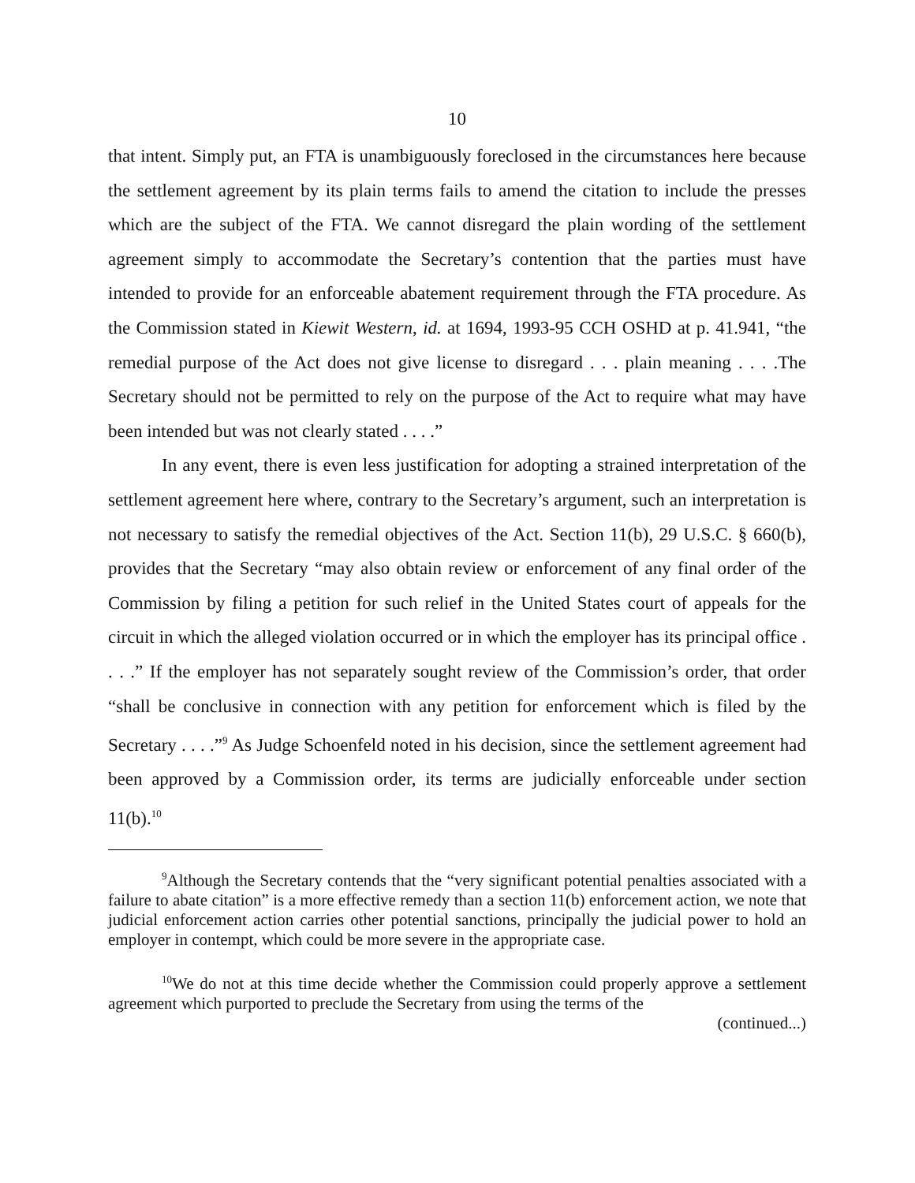10
that intent. Simply put, an FTA is unambiguously foreclosed in the circumstances here because the settlement agreement by its plain terms fails to amend the citation to include the presses which are the subject of the FTA. We cannot disregard the plain wording of the settlement agreement simply to accommodate the Secretary’s contention that the parties must have intended to provide for an enforceable abatement requirement through the FTA procedure. As the Commission stated in Kiewit Western, id. at 1694, 1993-95 CCH OSHD at p. 41.941, “the remedial purpose of the Act does not give license to disregard . . . plain meaning . . . .The Secretary should not be permitted to rely on the purpose of the Act to require what may have been intended but was not clearly stated . . . .”
In any event, there is even less justification for adopting a strained interpretation of the settlement agreement here where, contrary to the Secretary’s argument, such an interpretation is not necessary to satisfy the remedial objectives of the Act. Section 11(b), 29 U.S.C. § 660(b), provides that the Secretary “may also obtain review or enforcement of any final order of the Commission by filing a petition for such relief in the United States court of appeals for the circuit in which the alleged violation occurred or in which the employer has its principal office . . . .” If the employer has not separately sought review of the Commission’s order, that order “shall be conclusive in connection with any petition for enforcement which is filed by the Secretary . . . .”<sup>9</sup> As Judge Schoenfeld noted in his decision, since the settlement agreement had been approved by a Commission order, its terms are judicially enforceable under section 11(b).<sup>10</sup>
<sup>9</sup> Although the Secretary contends that the “very significant potential penalties associated with a failure to abate citation” is a more effective remedy than a section 11(b) enforcement action, we note that judicial enforcement action carries other potential sanctions, principally the judicial power to hold an employer in contempt, which could be more severe in the appropriate case.
<sup>10</sup> We do not at this time decide whether the Commission could properly approve a settlement agreement which purported to preclude the Secretary from using the terms of the
(continued...)